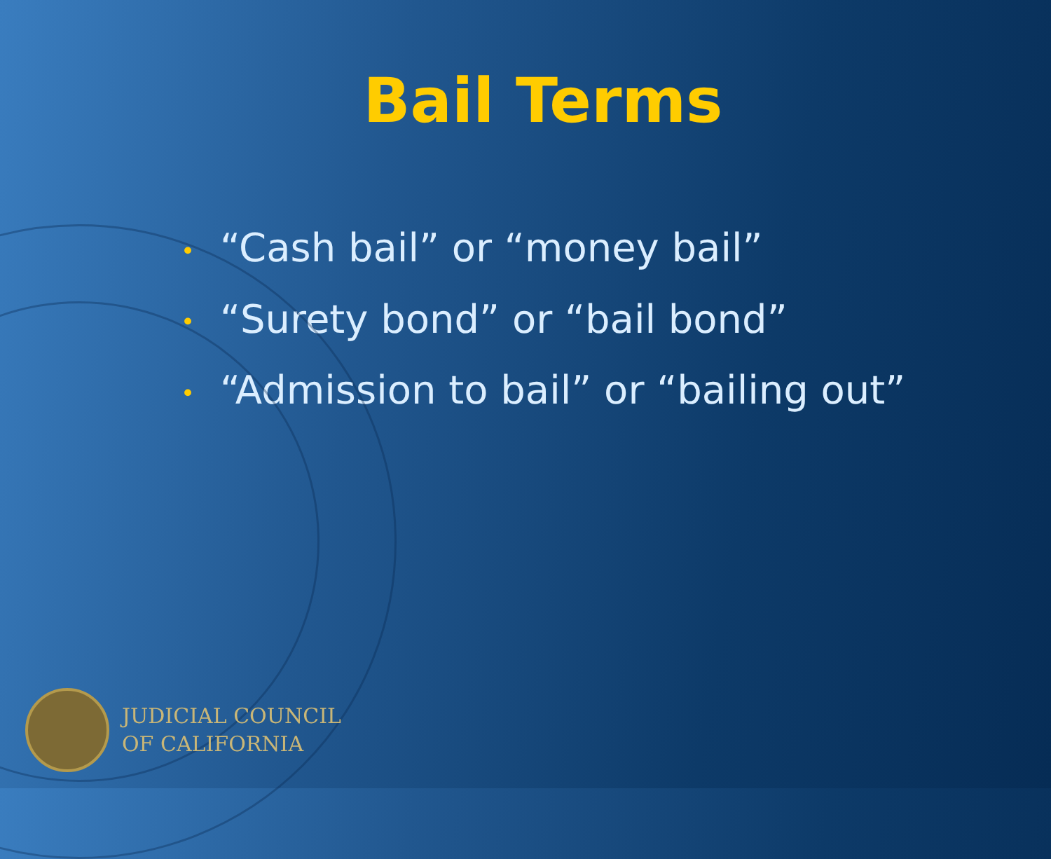Bail Terms
• “Cash bail” or “money bail”
• “Surety bond” or “bail bond”
• “Admission to bail” or “bailing out”
JUDICIAL COUNCIL
OF CALIFORNIA